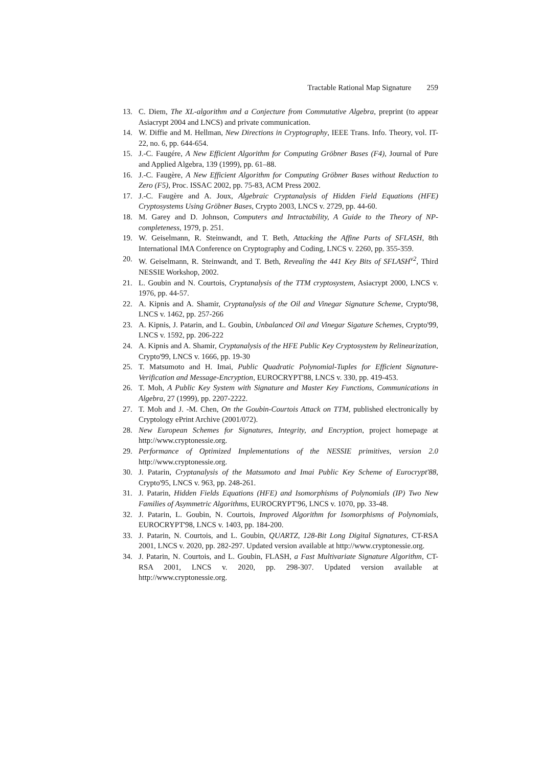Tractable Rational Map Signature 259
13. C. Diem, The XL-algorithm and a Conjecture from Commutative Algebra, preprint (to appear Asiacrypt 2004 and LNCS) and private communication.
14. W. Diffie and M. Hellman, New Directions in Cryptography, IEEE Trans. Info. Theory, vol. IT-22, no. 6, pp. 644-654.
15. J.-C. Faugére, A New Efficient Algorithm for Computing Gröbner Bases (F4), Journal of Pure and Applied Algebra, 139 (1999), pp. 61–88.
16. J.-C. Faugère, A New Efficient Algorithm for Computing Gröbner Bases without Reduction to Zero (F5), Proc. ISSAC 2002, pp. 75-83, ACM Press 2002.
17. J.-C. Faugère and A. Joux, Algebraic Cryptanalysis of Hidden Field Equations (HFE) Cryptosystems Using Gröbner Bases, Crypto 2003, LNCS v. 2729, pp. 44-60.
18. M. Garey and D. Johnson, Computers and Intractability, A Guide to the Theory of NP-completeness, 1979, p. 251.
19. W. Geiselmann, R. Steinwandt, and T. Beth, Attacking the Affine Parts of SFLASH, 8th International IMA Conference on Cryptography and Coding, LNCS v. 2260, pp. 355-359.
20. W. Geiselmann, R. Steinwandt, and T. Beth, Revealing the 441 Key Bits of SFLASH<sup>v2</sup>, Third NESSIE Workshop, 2002.
21. L. Goubin and N. Courtois, Cryptanalysis of the TTM cryptosystem, Asiacrypt 2000, LNCS v. 1976, pp. 44-57.
22. A. Kipnis and A. Shamir, Cryptanalysis of the Oil and Vinegar Signature Scheme, Crypto'98, LNCS v. 1462, pp. 257-266
23. A. Kipnis, J. Patarin, and L. Goubin, Unbalanced Oil and Vinegar Sigature Schemes, Crypto'99, LNCS v. 1592, pp. 206-222
24. A. Kipnis and A. Shamir, Cryptanalysis of the HFE Public Key Cryptosystem by Relinearization, Crypto'99, LNCS v. 1666, pp. 19-30
25. T. Matsumoto and H. Imai, Public Quadratic Polynomial-Tuples for Efficient Signature-Verification and Message-Encryption, EUROCRYPT'88, LNCS v. 330, pp. 419-453.
26. T. Moh, A Public Key System with Signature and Master Key Functions, Communications in Algebra, 27 (1999), pp. 2207-2222.
27. T. Moh and J. -M. Chen, On the Goubin-Courtois Attack on TTM, published electronically by Cryptology ePrint Archive (2001/072).
28. New European Schemes for Signatures, Integrity, and Encryption, project homepage at http://www.cryptonessie.org.
29. Performance of Optimized Implementations of the NESSIE primitives, version 2.0 http://www.cryptonessie.org.
30. J. Patarin, Cryptanalysis of the Matsumoto and Imai Public Key Scheme of Eurocrypt'88, Crypto'95, LNCS v. 963, pp. 248-261.
31. J. Patarin, Hidden Fields Equations (HFE) and Isomorphisms of Polynomials (IP) Two New Families of Asymmetric Algorithms, EUROCRYPT'96, LNCS v. 1070, pp. 33-48.
32. J. Patarin, L. Goubin, N. Courtois, Improved Algorithm for Isomorphisms of Polynomials, EUROCRYPT'98, LNCS v. 1403, pp. 184-200.
33. J. Patarin, N. Courtois, and L. Goubin, QUARTZ, 128-Bit Long Digital Signatures, CT-RSA 2001, LNCS v. 2020, pp. 282-297. Updated version available at http://www.cryptonessie.org.
34. J. Patarin, N. Courtois, and L. Goubin, FLASH, a Fast Multivariate Signature Algorithm, CT-RSA 2001, LNCS v. 2020, pp. 298-307. Updated version available at http://www.cryptonessie.org.